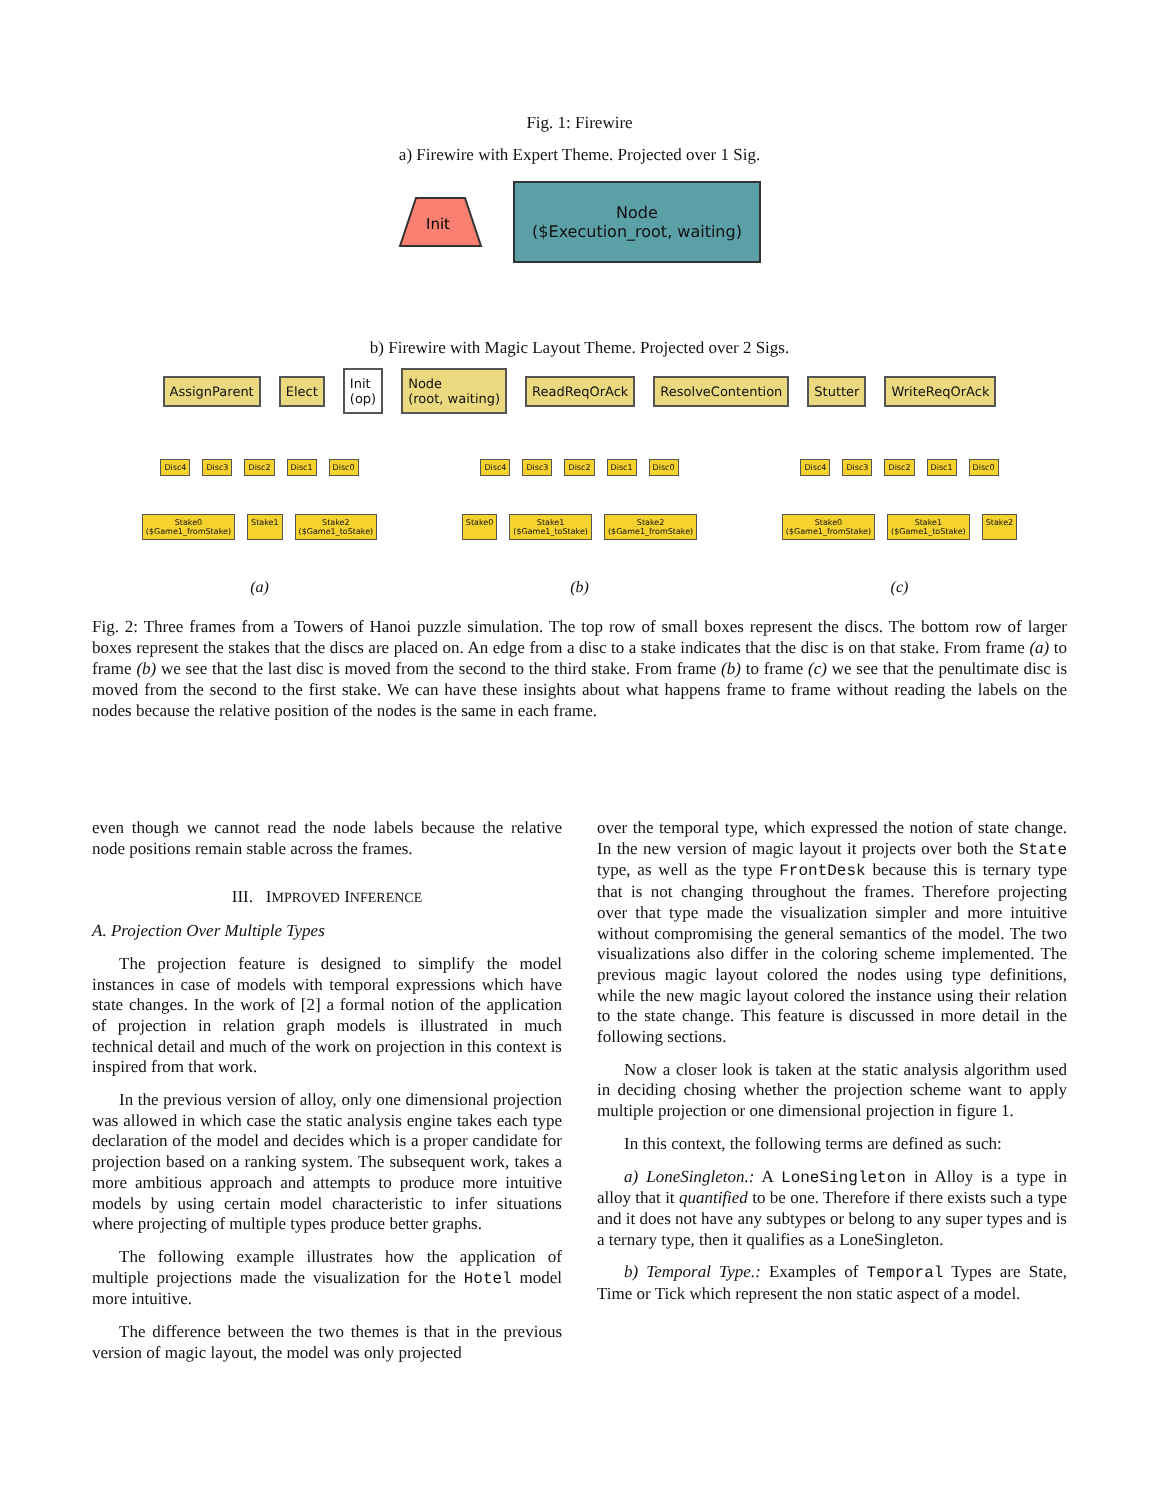Fig. 1: Firewire
a) Firewire with Expert Theme. Projected over 1 Sig.
Init
Node
($Execution_root, waiting)
b) Firewire with Magic Layout Theme. Projected over 2 Sigs.
AssignParent Elect Init
(op) Node
(root, waiting) ReadReqOrAck ResolveContention Stutter WriteReqOrAck
Disc4 Disc3 Disc2 Disc1 Disc0
Stake0
($Game1_fromStake) Stake1 Stake2
($Game1_toStake)
(a)
Disc4 Disc3 Disc2 Disc1 Disc0
Stake0 Stake1
($Game1_toStake) Stake2
($Game1_fromStake)
(b)
Disc4 Disc3 Disc2 Disc1 Disc0
Stake0
($Game1_fromStake) Stake1
($Game1_toStake) Stake2
(c)
Fig. 2: Three frames from a Towers of Hanoi puzzle simulation. The top row of small boxes represent the discs. The bottom row of larger boxes represent the stakes that the discs are placed on. An edge from a disc to a stake indicates that the disc is on that stake. From frame (a) to frame (b) we see that the last disc is moved from the second to the third stake. From frame (b) to frame (c) we see that the penultimate disc is moved from the second to the first stake. We can have these insights about what happens frame to frame without reading the labels on the nodes because the relative position of the nodes is the same in each frame.
even though we cannot read the node labels because the relative node positions remain stable across the frames.
III. IMPROVED INFERENCE
A. Projection Over Multiple Types
The projection feature is designed to simplify the model instances in case of models with temporal expressions which have state changes. In the work of [2] a formal notion of the application of projection in relation graph models is illustrated in much technical detail and much of the work on projection in this context is inspired from that work.
In the previous version of alloy, only one dimensional projection was allowed in which case the static analysis engine takes each type declaration of the model and decides which is a proper candidate for projection based on a ranking system. The subsequent work, takes a more ambitious approach and attempts to produce more intuitive models by using certain model characteristic to infer situations where projecting of multiple types produce better graphs.
The following example illustrates how the application of multiple projections made the visualization for the Hotel model more intuitive.
The difference between the two themes is that in the previous version of magic layout, the model was only projected
over the temporal type, which expressed the notion of state change. In the new version of magic layout it projects over both the State type, as well as the type FrontDesk because this is ternary type that is not changing throughout the frames. Therefore projecting over that type made the visualization simpler and more intuitive without compromising the general semantics of the model. The two visualizations also differ in the coloring scheme implemented. The previous magic layout colored the nodes using type definitions, while the new magic layout colored the instance using their relation to the state change. This feature is discussed in more detail in the following sections.
Now a closer look is taken at the static analysis algorithm used in deciding chosing whether the projection scheme want to apply multiple projection or one dimensional projection in figure 1.
In this context, the following terms are defined as such:
a) LoneSingleton.: A LoneSingleton in Alloy is a type in alloy that it quantified to be one. Therefore if there exists such a type and it does not have any subtypes or belong to any super types and is a ternary type, then it qualifies as a LoneSingleton.
b) Temporal Type.: Examples of Temporal Types are State, Time or Tick which represent the non static aspect of a model.